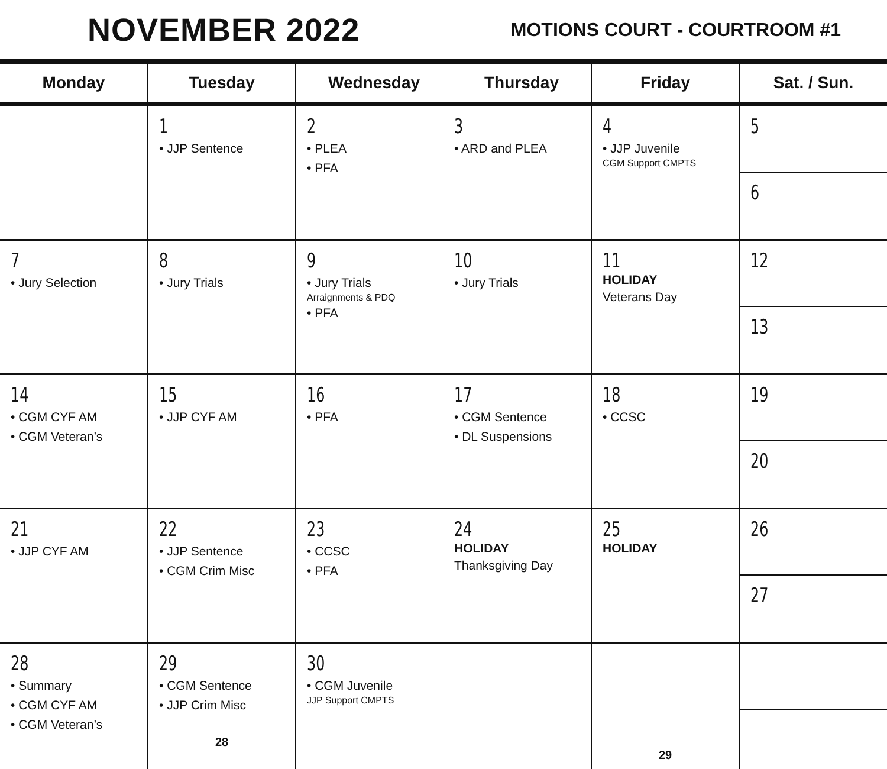NOVEMBER 2022
MOTIONS COURT - COURTROOM #1
| Monday | Tuesday | Wednesday Thursday | | Friday | Sat. / Sun. |
| --- | --- | --- | --- | --- | --- |
| | 1 • JJP Sentence | 2 • PLEA • PFA | 3 • ARD and PLEA | 4 • JJP Juvenile CGM Support CMPTS | 5 6 |
| 7 • Jury Selection | 8 • Jury Trials | 9 • Jury Trials Arraignments & PDQ • PFA | 10 • Jury Trials | 11 HOLIDAY Veterans Day | 12 13 |
| 14 • CGM CYF AM • CGM Veteran’s | 15 • JJP CYF AM | 16 • PFA | 17 • CGM Sentence • DL Suspensions | 18 • CCSC | 19 20 |
| 21 • JJP CYF AM | 22 • JJP Sentence • CGM Crim Misc | 23 • CCSC • PFA | 24 HOLIDAY Thanksgiving Day | 25 HOLIDAY | 26 27 |
| 28 • Summary • CGM CYF AM • CGM Veteran’s | 29 • CGM Sentence • JJP Crim Misc 28 | 30 • CGM Juvenile JJP Support CMPTS | | 29 | |